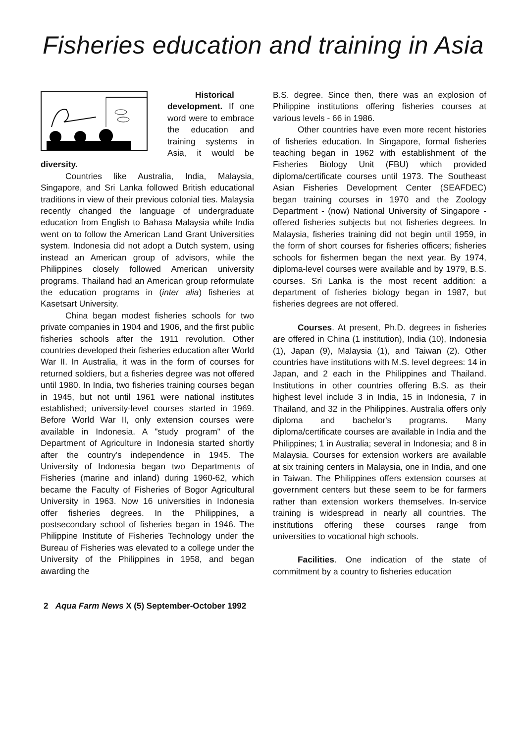Fisheries education and training in Asia
Historical development. If one word were to embrace the education and training systems in Asia, it would be diversity.
Countries like Australia, India, Malaysia, Singapore, and Sri Lanka followed British educational traditions in view of their previous colonial ties. Malaysia recently changed the language of undergraduate education from English to Bahasa Malaysia while India went on to follow the American Land Grant Universities system. Indonesia did not adopt a Dutch system, using instead an American group of advisors, while the Philippines closely followed American university programs. Thailand had an American group reformulate the education programs in (inter alia) fisheries at Kasetsart University.
China began modest fisheries schools for two private companies in 1904 and 1906, and the first public fisheries schools after the 1911 revolution. Other countries developed their fisheries education after World War II. In Australia, it was in the form of courses for returned soldiers, but a fisheries degree was not offered until 1980. In India, two fisheries training courses began in 1945, but not until 1961 were national institutes established; university-level courses started in 1969. Before World War II, only extension courses were available in Indonesia. A "study program" of the Department of Agriculture in Indonesia started shortly after the country's independence in 1945. The University of Indonesia began two Departments of Fisheries (marine and inland) during 1960-62, which became the Faculty of Fisheries of Bogor Agricultural University in 1963. Now 16 universities in Indonesia offer fisheries degrees. In the Philippines, a postsecondary school of fisheries began in 1946. The Philippine Institute of Fisheries Technology under the Bureau of Fisheries was elevated to a college under the University of the Philippines in 1958, and began awarding the
B.S. degree. Since then, there was an explosion of Philippine institutions offering fisheries courses at various levels - 66 in 1986.
Other countries have even more recent histories of fisheries education. In Singapore, formal fisheries teaching began in 1962 with establishment of the Fisheries Biology Unit (FBU) which provided diploma/certificate courses until 1973. The Southeast Asian Fisheries Development Center (SEAFDEC) began training courses in 1970 and the Zoology Department - (now) National University of Singapore - offered fisheries subjects but not fisheries degrees. In Malaysia, fisheries training did not begin until 1959, in the form of short courses for fisheries officers; fisheries schools for fishermen began the next year. By 1974, diploma-level courses were available and by 1979, B.S. courses. Sri Lanka is the most recent addition: a department of fisheries biology began in 1987, but fisheries degrees are not offered.
Courses. At present, Ph.D. degrees in fisheries are offered in China (1 institution), India (10), Indonesia (1), Japan (9), Malaysia (1), and Taiwan (2). Other countries have institutions with M.S. level degrees: 14 in Japan, and 2 each in the Philippines and Thailand. Institutions in other countries offering B.S. as their highest level include 3 in India, 15 in Indonesia, 7 in Thailand, and 32 in the Philippines. Australia offers only diploma and bachelor's programs. Many diploma/certificate courses are available in India and the Philippines; 1 in Australia; several in Indonesia; and 8 in Malaysia. Courses for extension workers are available at six training centers in Malaysia, one in India, and one in Taiwan. The Philippines offers extension courses at government centers but these seem to be for farmers rather than extension workers themselves. In-service training is widespread in nearly all countries. The institutions offering these courses range from universities to vocational high schools.
Facilities. One indication of the state of commitment by a country to fisheries education
2 Aqua Farm News X (5) September-October 1992